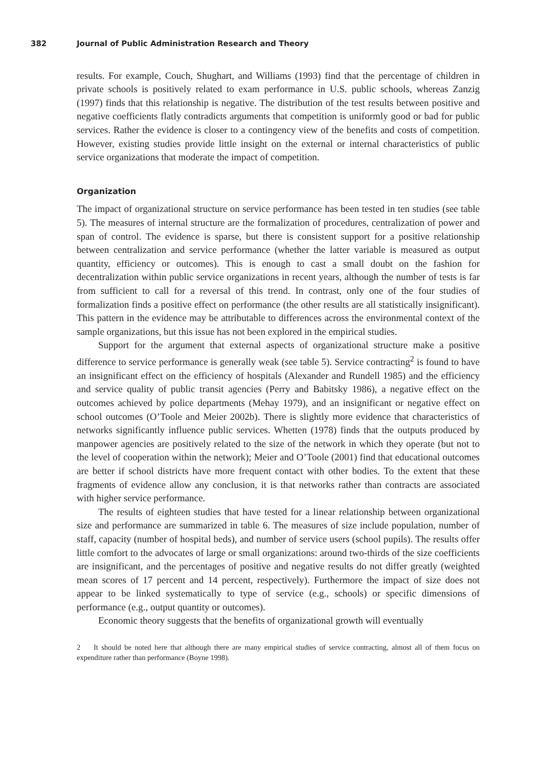382 Journal of Public Administration Research and Theory
results. For example, Couch, Shughart, and Williams (1993) find that the percentage of children in private schools is positively related to exam performance in U.S. public schools, whereas Zanzig (1997) finds that this relationship is negative. The distribution of the test results between positive and negative coefficients flatly contradicts arguments that competition is uniformly good or bad for public services. Rather the evidence is closer to a contingency view of the benefits and costs of competition. However, existing studies provide little insight on the external or internal characteristics of public service organizations that moderate the impact of competition.
Organization
The impact of organizational structure on service performance has been tested in ten studies (see table 5). The measures of internal structure are the formalization of procedures, centralization of power and span of control. The evidence is sparse, but there is consistent support for a positive relationship between centralization and service performance (whether the latter variable is measured as output quantity, efficiency or outcomes). This is enough to cast a small doubt on the fashion for decentralization within public service organizations in recent years, although the number of tests is far from sufficient to call for a reversal of this trend. In contrast, only one of the four studies of formalization finds a positive effect on performance (the other results are all statistically insignificant). This pattern in the evidence may be attributable to differences across the environmental context of the sample organizations, but this issue has not been explored in the empirical studies.
Support for the argument that external aspects of organizational structure make a positive difference to service performance is generally weak (see table 5). Service contracting<sup>2</sup> is found to have an insignificant effect on the efficiency of hospitals (Alexander and Rundell 1985) and the efficiency and service quality of public transit agencies (Perry and Babitsky 1986), a negative effect on the outcomes achieved by police departments (Mehay 1979), and an insignificant or negative effect on school outcomes (O’Toole and Meier 2002b). There is slightly more evidence that characteristics of networks significantly influence public services. Whetten (1978) finds that the outputs produced by manpower agencies are positively related to the size of the network in which they operate (but not to the level of cooperation within the network); Meier and O’Toole (2001) find that educational outcomes are better if school districts have more frequent contact with other bodies. To the extent that these fragments of evidence allow any conclusion, it is that networks rather than contracts are associated with higher service performance.
The results of eighteen studies that have tested for a linear relationship between organizational size and performance are summarized in table 6. The measures of size include population, number of staff, capacity (number of hospital beds), and number of service users (school pupils). The results offer little comfort to the advocates of large or small organizations: around two-thirds of the size coefficients are insignificant, and the percentages of positive and negative results do not differ greatly (weighted mean scores of 17 percent and 14 percent, respectively). Furthermore the impact of size does not appear to be linked systematically to type of service (e.g., schools) or specific dimensions of performance (e.g., output quantity or outcomes).
Economic theory suggests that the benefits of organizational growth will eventually
2 It should be noted here that although there are many empirical studies of service contracting, almost all of them focus on expenditure rather than performance (Boyne 1998).